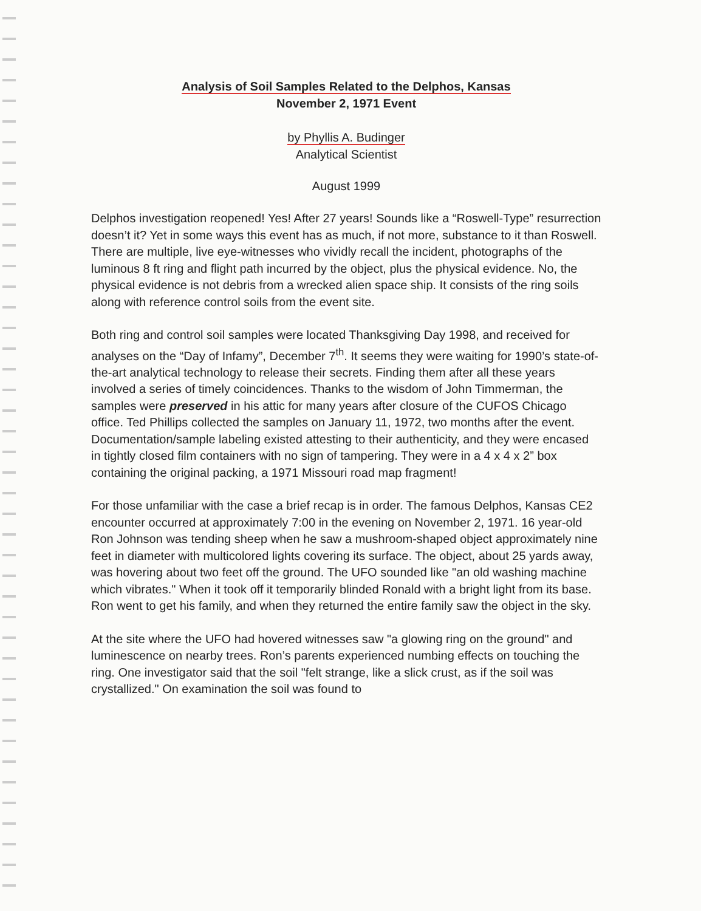Analysis of Soil Samples Related to the Delphos, Kansas
November 2, 1971 Event
by Phyllis A. Budinger
Analytical Scientist
August 1999
Delphos investigation reopened! Yes! After 27 years! Sounds like a “Roswell-Type” resurrection doesn’t it? Yet in some ways this event has as much, if not more, substance to it than Roswell. There are multiple, live eye-witnesses who vividly recall the incident, photographs of the luminous 8 ft ring and flight path incurred by the object, plus the physical evidence. No, the physical evidence is not debris from a wrecked alien space ship. It consists of the ring soils along with reference control soils from the event site.
Both ring and control soil samples were located Thanksgiving Day 1998, and received for analyses on the “Day of Infamy”, December 7<sup>th</sup>. It seems they were waiting for 1990’s state-of-the-art analytical technology to release their secrets. Finding them after all these years involved a series of timely coincidences. Thanks to the wisdom of John Timmerman, the samples were preserved in his attic for many years after closure of the CUFOS Chicago office. Ted Phillips collected the samples on January 11, 1972, two months after the event. Documentation/sample labeling existed attesting to their authenticity, and they were encased in tightly closed film containers with no sign of tampering. They were in a 4 x 4 x 2” box containing the original packing, a 1971 Missouri road map fragment!
For those unfamiliar with the case a brief recap is in order. The famous Delphos, Kansas CE2 encounter occurred at approximately 7:00 in the evening on November 2, 1971. 16 year-old Ron Johnson was tending sheep when he saw a mushroom-shaped object approximately nine feet in diameter with multicolored lights covering its surface. The object, about 25 yards away, was hovering about two feet off the ground. The UFO sounded like "an old washing machine which vibrates." When it took off it temporarily blinded Ronald with a bright light from its base. Ron went to get his family, and when they returned the entire family saw the object in the sky.
At the site where the UFO had hovered witnesses saw "a glowing ring on the ground" and luminescence on nearby trees. Ron’s parents experienced numbing effects on touching the ring. One investigator said that the soil "felt strange, like a slick crust, as if the soil was crystallized." On examination the soil was found to